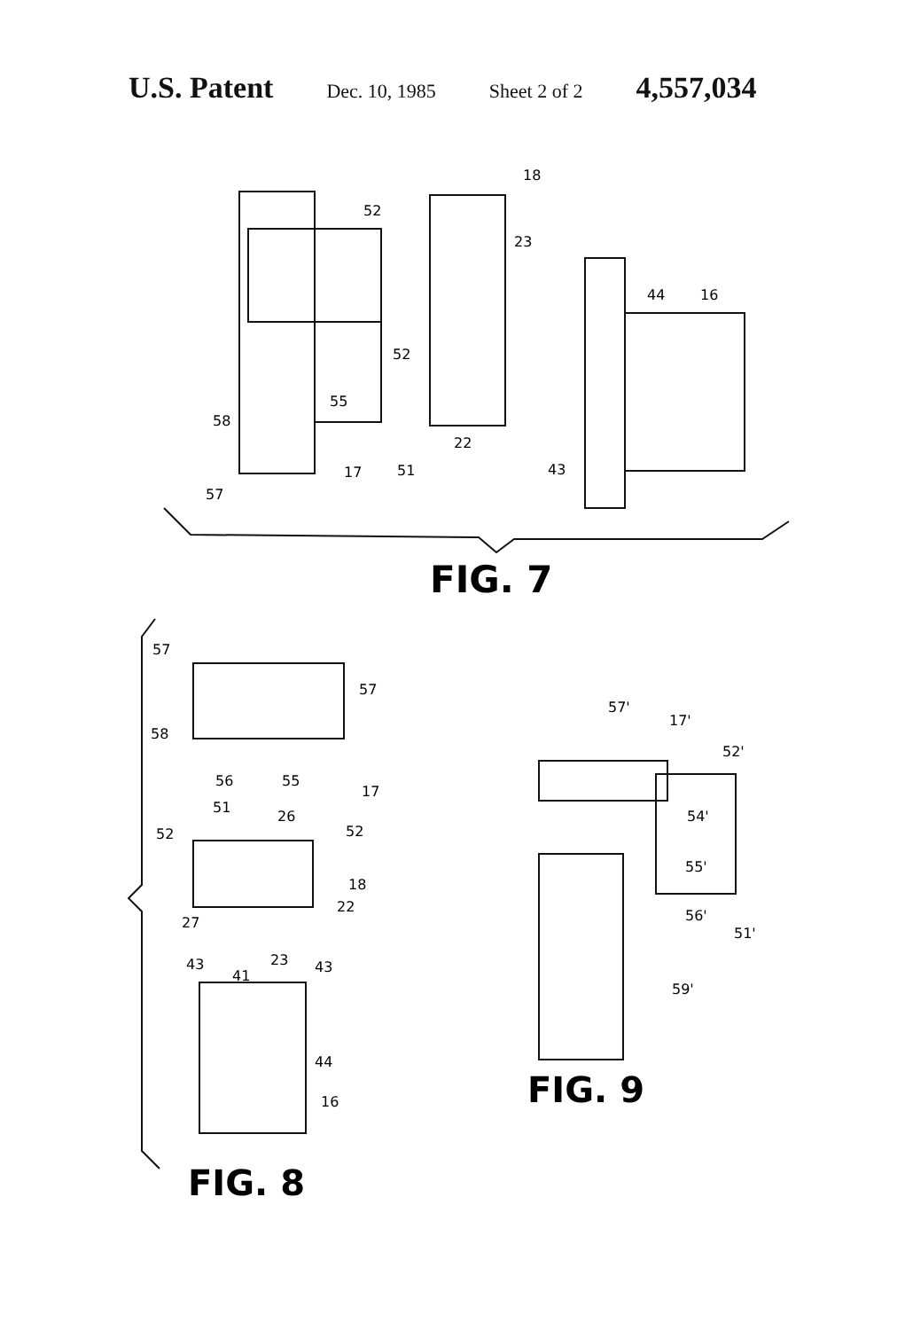U.S. Patent
Dec. 10, 1985 Sheet 2 of 2
4,557,034
18
52
23
44
16
52
55
58
22
17
51
43
57
FIG. 7
57
57
58
56
55
17
51
26
52
52
18
22
27
23
43
41
43
44
16
FIG. 8
57'
17'
52'
54'
55'
56'
51'
59'
FIG. 9